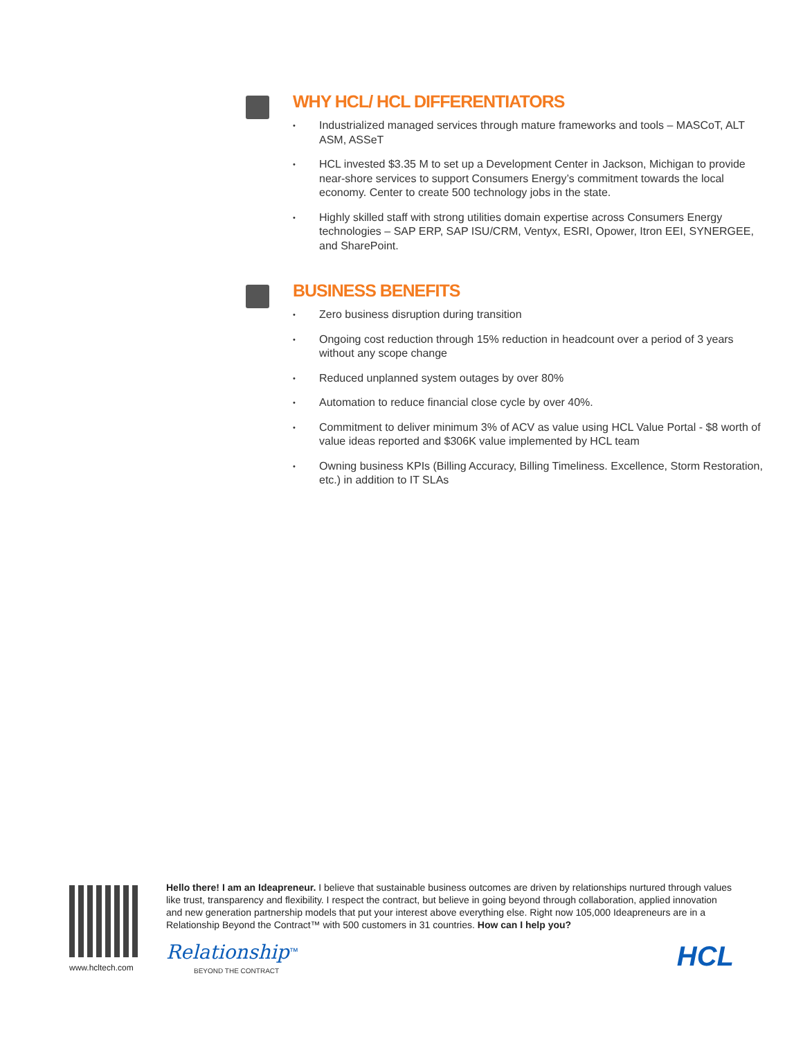WHY HCL/ HCL DIFFERENTIATORS
• Industrialized managed services through mature frameworks and tools – MASCoT, ALT ASM, ASSeT
• HCL invested $3.35 M to set up a Development Center in Jackson, Michigan to provide near-shore services to support Consumers Energy’s commitment towards the local economy. Center to create 500 technology jobs in the state.
• Highly skilled staff with strong utilities domain expertise across Consumers Energy technologies – SAP ERP, SAP ISU/CRM, Ventyx, ESRI, Opower, Itron EEI, SYNERGEE, and SharePoint.
BUSINESS BENEFITS
• Zero business disruption during transition
• Ongoing cost reduction through 15% reduction in headcount over a period of 3 years without any scope change
• Reduced unplanned system outages by over 80%
• Automation to reduce financial close cycle by over 40%.
• Commitment to deliver minimum 3% of ACV as value using HCL Value Portal - $8 worth of value ideas reported and $306K value implemented by HCL team
• Owning business KPIs (Billing Accuracy, Billing Timeliness. Excellence, Storm Restoration, etc.) in addition to IT SLAs
www.hcltech.com
Hello there! I am an Ideapreneur. I believe that sustainable business outcomes are driven by relationships nurtured through values like trust, transparency and flexibility. I respect the contract, but believe in going beyond through collaboration, applied innovation and new generation partnership models that put your interest above everything else. Right now 105,000 Ideapreneurs are in a Relationship Beyond the Contract™ with 500 customers in 31 countries. How can I help you?
Relationship<sup>™</sup>
BEYOND THE CONTRACT
HCL